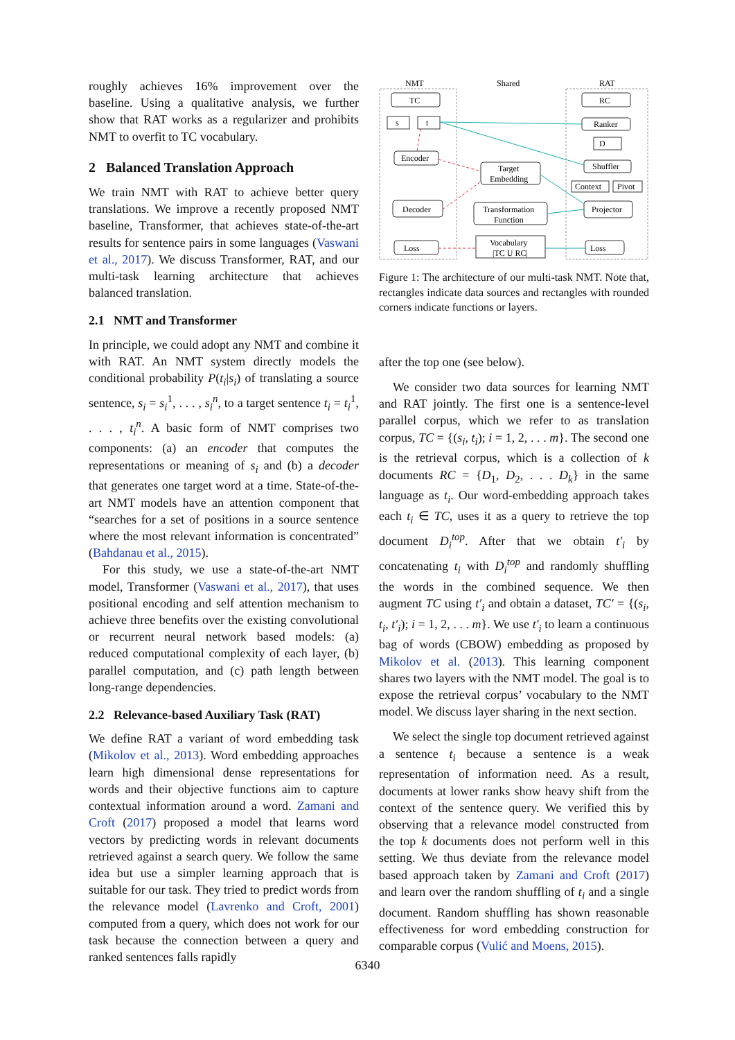roughly achieves 16% improvement over the baseline. Using a qualitative analysis, we further show that RAT works as a regularizer and prohibits NMT to overfit to TC vocabulary.
2 Balanced Translation Approach
We train NMT with RAT to achieve better query translations. We improve a recently proposed NMT baseline, Transformer, that achieves state-of-the-art results for sentence pairs in some languages (Vaswani et al., 2017). We discuss Transformer, RAT, and our multi-task learning architecture that achieves balanced translation.
2.1 NMT and Transformer
In principle, we could adopt any NMT and combine it with RAT. An NMT system directly models the conditional probability P(t<sub>i</sub>|s<sub>i</sub>) of translating a source sentence, s<sub>i</sub> = s<sub>i</sub><sup>1</sup>, . . . , s<sub>i</sub><sup>n</sup>, to a target sentence t<sub>i</sub> = t<sub>i</sub><sup>1</sup>, . . . , t<sub>i</sub><sup>n</sup>. A basic form of NMT comprises two components: (a) an encoder that computes the representations or meaning of s<sub>i</sub> and (b) a decoder that generates one target word at a time. State-of-the-art NMT models have an attention component that “searches for a set of positions in a source sentence where the most relevant information is concentrated” (Bahdanau et al., 2015).
For this study, we use a state-of-the-art NMT model, Transformer (Vaswani et al., 2017), that uses positional encoding and self attention mechanism to achieve three benefits over the existing convolutional or recurrent neural network based models: (a) reduced computational complexity of each layer, (b) parallel computation, and (c) path length between long-range dependencies.
2.2 Relevance-based Auxiliary Task (RAT)
We define RAT a variant of word embedding task (Mikolov et al., 2013). Word embedding approaches learn high dimensional dense representations for words and their objective functions aim to capture contextual information around a word. Zamani and Croft (2017) proposed a model that learns word vectors by predicting words in relevant documents retrieved against a search query. We follow the same idea but use a simpler learning approach that is suitable for our task. They tried to predict words from the relevance model (Lavrenko and Croft, 2001) computed from a query, which does not work for our task because the connection between a query and ranked sentences falls rapidly
NMT
Shared
RAT
TC
s
t
Encoder
Decoder
Loss
Target
Embedding
Transformation
Function
Vocabulary
|TC U RC|
RC
Ranker
D
Shuffler
Context
Pivot
Projector
Loss
Figure 1: The architecture of our multi-task NMT. Note that, rectangles indicate data sources and rectangles with rounded corners indicate functions or layers.
after the top one (see below).
We consider two data sources for learning NMT and RAT jointly. The first one is a sentence-level parallel corpus, which we refer to as translation corpus, TC = {(s<sub>i</sub>, t<sub>i</sub>); i = 1, 2, . . . m}. The second one is the retrieval corpus, which is a collection of k documents RC = {D<sub>1</sub>, D<sub>2</sub>, . . . D<sub>k</sub>} in the same language as t<sub>i</sub>. Our word-embedding approach takes each t<sub>i</sub> ∈ TC, uses it as a query to retrieve the top document D<sub>i</sub><sup>top</sup>. After that we obtain t′<sub>i</sub> by concatenating t<sub>i</sub> with D<sub>i</sub><sup>top</sup> and randomly shuffling the words in the combined sequence. We then augment TC using t′<sub>i</sub> and obtain a dataset, TC′ = {(s<sub>i</sub>, t<sub>i</sub>, t′<sub>i</sub>); i = 1, 2, . . . m}. We use t′<sub>i</sub> to learn a continuous bag of words (CBOW) embedding as proposed by Mikolov et al. (2013). This learning component shares two layers with the NMT model. The goal is to expose the retrieval corpus’ vocabulary to the NMT model. We discuss layer sharing in the next section.
We select the single top document retrieved against a sentence t<sub>i</sub> because a sentence is a weak representation of information need. As a result, documents at lower ranks show heavy shift from the context of the sentence query. We verified this by observing that a relevance model constructed from the top k documents does not perform well in this setting. We thus deviate from the relevance model based approach taken by Zamani and Croft (2017) and learn over the random shuffling of t<sub>i</sub> and a single document. Random shuffling has shown reasonable effectiveness for word embedding construction for comparable corpus (Vulić and Moens, 2015).
6340